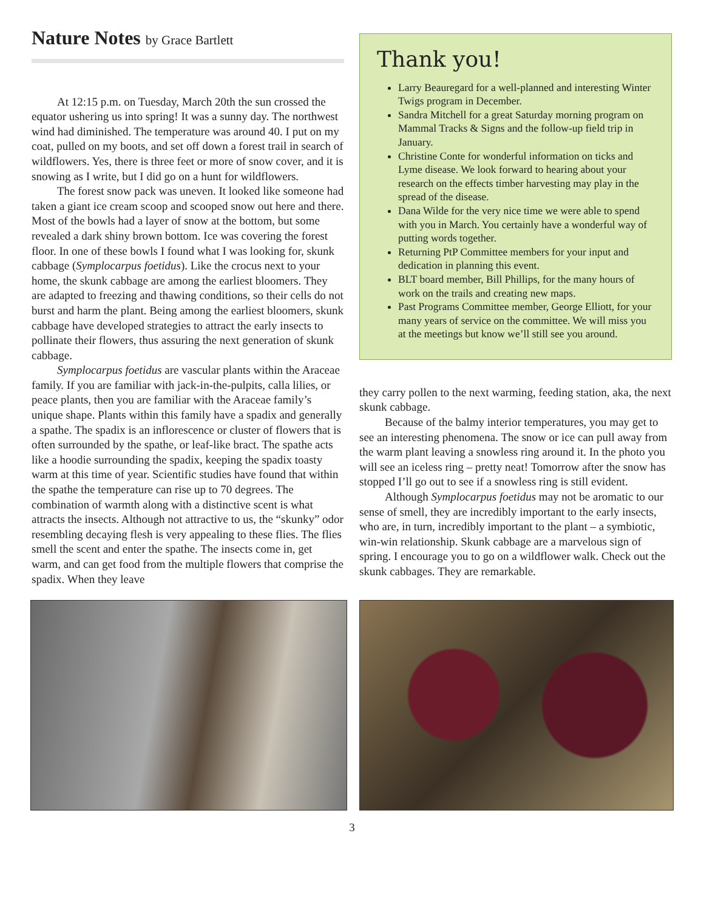Nature Notes by Grace Bartlett
At 12:15 p.m. on Tuesday, March 20th the sun crossed the equator ushering us into spring! It was a sunny day. The northwest wind had diminished. The temperature was around 40. I put on my coat, pulled on my boots, and set off down a forest trail in search of wildflowers. Yes, there is three feet or more of snow cover, and it is snowing as I write, but I did go on a hunt for wildflowers.
The forest snow pack was uneven. It looked like someone had taken a giant ice cream scoop and scooped snow out here and there. Most of the bowls had a layer of snow at the bottom, but some revealed a dark shiny brown bottom. Ice was covering the forest floor. In one of these bowls I found what I was looking for, skunk cabbage (Symplocarpus foetidus). Like the crocus next to your home, the skunk cabbage are among the earliest bloomers. They are adapted to freezing and thawing conditions, so their cells do not burst and harm the plant. Being among the earliest bloomers, skunk cabbage have developed strategies to attract the early insects to pollinate their flowers, thus assuring the next generation of skunk cabbage.
Symplocarpus foetidus are vascular plants within the Araceae family. If you are familiar with jack-in-the-pulpits, calla lilies, or peace plants, then you are familiar with the Araceae family’s unique shape. Plants within this family have a spadix and generally a spathe. The spadix is an inflorescence or cluster of flowers that is often surrounded by the spathe, or leaf-like bract. The spathe acts like a hoodie surrounding the spadix, keeping the spadix toasty warm at this time of year. Scientific studies have found that within the spathe the temperature can rise up to 70 degrees. The combination of warmth along with a distinctive scent is what attracts the insects. Although not attractive to us, the “skunky” odor resembling decaying flesh is very appealing to these flies. The flies smell the scent and enter the spathe. The insects come in, get warm, and can get food from the multiple flowers that comprise the spadix. When they leave
Thank you!
Larry Beauregard for a well-planned and interesting Winter Twigs program in December.
Sandra Mitchell for a great Saturday morning program on Mammal Tracks & Signs and the follow-up field trip in January.
Christine Conte for wonderful information on ticks and Lyme disease. We look forward to hearing about your research on the effects timber harvesting may play in the spread of the disease.
Dana Wilde for the very nice time we were able to spend with you in March. You certainly have a wonderful way of putting words together.
Returning PtP Committee members for your input and dedication in planning this event.
BLT board member, Bill Phillips, for the many hours of work on the trails and creating new maps.
Past Programs Committee member, George Elliott, for your many years of service on the committee. We will miss you at the meetings but know we’ll still see you around.
they carry pollen to the next warming, feeding station, aka, the next skunk cabbage.
Because of the balmy interior temperatures, you may get to see an interesting phenomena. The snow or ice can pull away from the warm plant leaving a snowless ring around it. In the photo you will see an iceless ring – pretty neat! Tomorrow after the snow has stopped I’ll go out to see if a snowless ring is still evident.
Although Symplocarpus foetidus may not be aromatic to our sense of smell, they are incredibly important to the early insects, who are, in turn, incredibly important to the plant – a symbiotic, win-win relationship. Skunk cabbage are a marvelous sign of spring. I encourage you to go on a wildflower walk. Check out the skunk cabbages. They are remarkable.
3